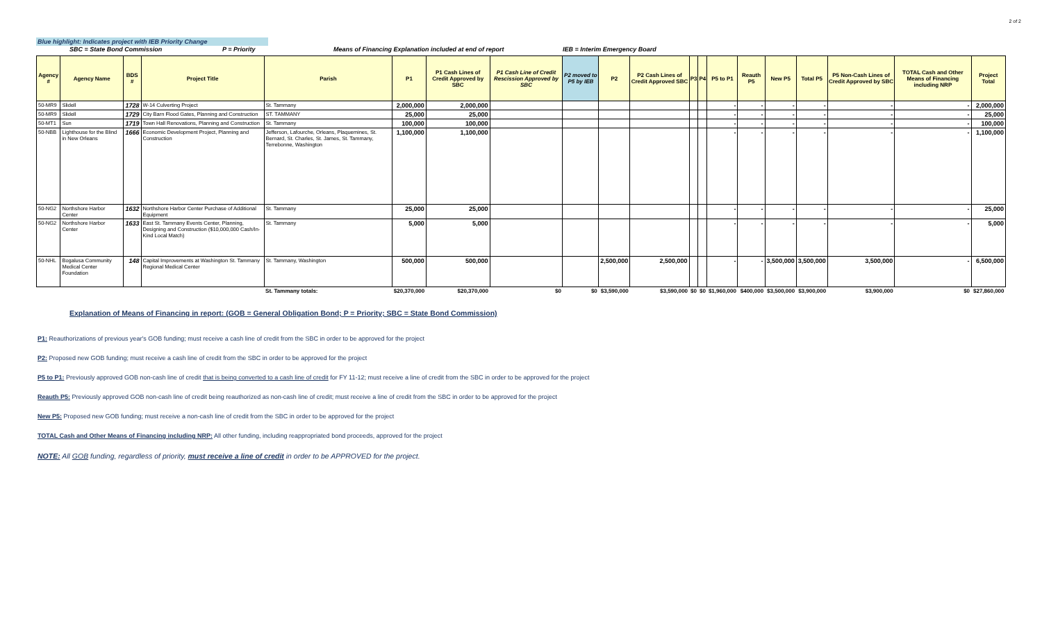2 of 2
Blue highlight: Indicates project with IEB Priority Change
SBC = State Bond Commission P = Priority Means of Financing Explanation included at end of report IEB = Interim Emergency Board
| Agency # | Agency Name | BDS # | Project Title | Parish | P1 | P1 Cash Lines of Credit Approved by SBC | P1 Cash Line of Credit Rescission Approved by SBC | P2 moved to P5 by IEB | P2 | P2 Cash Lines of Credit Approved SBC | P3 | P4 | P5 to P1 | Reauth P5 | New P5 | Total P5 | P5 Non-Cash Lines of Credit Approved by SBC | TOTAL Cash and Other Means of Financing including NRP | Project Total |
| --- | --- | --- | --- | --- | --- | --- | --- | --- | --- | --- | --- | --- | --- | --- | --- | --- | --- | --- | --- |
| 50-MR9 | Slidell | 1728 | W-14 Culverting Project | St. Tammany | 2,000,000 | 2,000,000 | | | | | | | - | - | - | - | - | - | 2,000,000 |
| 50-MR9 | Slidell | 1729 | City Barn Flood Gates, Planning and Construction | ST. TAMMANY | 25,000 | 25,000 | | | | | | | - | - | - | - | - | - | 25,000 |
| 50-MT1 | Sun | 1719 | Town Hall Renovations, Planning and Construction | St. Tammany | 100,000 | 100,000 | | | | | | | - | - | - | - | - | - | 100,000 |
| 50-NBB | Lighthouse for the Blind in New Orleans | 1666 | Economic Development Project, Planning and Construction | Jefferson, Lafourche, Orleans, Plaquemines, St. Bernard, St. Charles, St. James, St. Tammany, Terrebonne, Washington | 1,100,000 | 1,100,000 | | | | | | | - | - | - | - | - | - | 1,100,000 |
| 50-NG2 | Northshore Harbor Center | 1632 | Northshore Harbor Center Purchase of Additional Equipment | St. Tammany | 25,000 | 25,000 | | | | | | | - | - | - | - | - | - | 25,000 |
| 50-NG2 | Northshore Harbor Center | 1633 | East St. Tammany Events Center, Planning, Designing and Construction ($10,000,000 Cash/In-Kind Local Match) | St. Tammany | 5,000 | 5,000 | | | | | | | - | - | - | - | - | - | 5,000 |
| 50-NHL | Bogalusa Community Medical Center Foundation | 148 | Capital Improvements at Washington St. Tammany Regional Medical Center | St. Tammany, Washington | 500,000 | 500,000 | | | 2,500,000 | 2,500,000 | | | - | - | 3,500,000 | 3,500,000 | 3,500,000 | - | 6,500,000 |
| | | | | St. Tammany totals: | $20,370,000 | $20,370,000 | $0 | $0 | $3,590,000 | $3,590,000 | $0 | $0 | $1,960,000 | $400,000 | $3,500,000 | $3,900,000 | $3,900,000 | $0 | $27,860,000 |
Explanation of Means of Financing in report: (GOB = General Obligation Bond; P = Priority; SBC = State Bond Commission)
P1: Reauthorizations of previous year's GOB funding; must receive a cash line of credit from the SBC in order to be approved for the project
P2: Proposed new GOB funding; must receive a cash line of credit from the SBC in order to be approved for the project
P5 to P1: Previously approved GOB non-cash line of credit that is being converted to a cash line of credit for FY 11-12; must receive a line of credit from the SBC in order to be approved for the project
Reauth P5: Previously approved GOB non-cash line of credit being reauthorized as non-cash line of credit; must receive a line of credit from the SBC in order to be approved for the project
New P5: Proposed new GOB funding; must receive a non-cash line of credit from the SBC in order to be approved for the project
TOTAL Cash and Other Means of Financing including NRP: All other funding, including reappropriated bond proceeds, approved for the project
NOTE: All GOB funding, regardless of priority, must receive a line of credit in order to be APPROVED for the project.